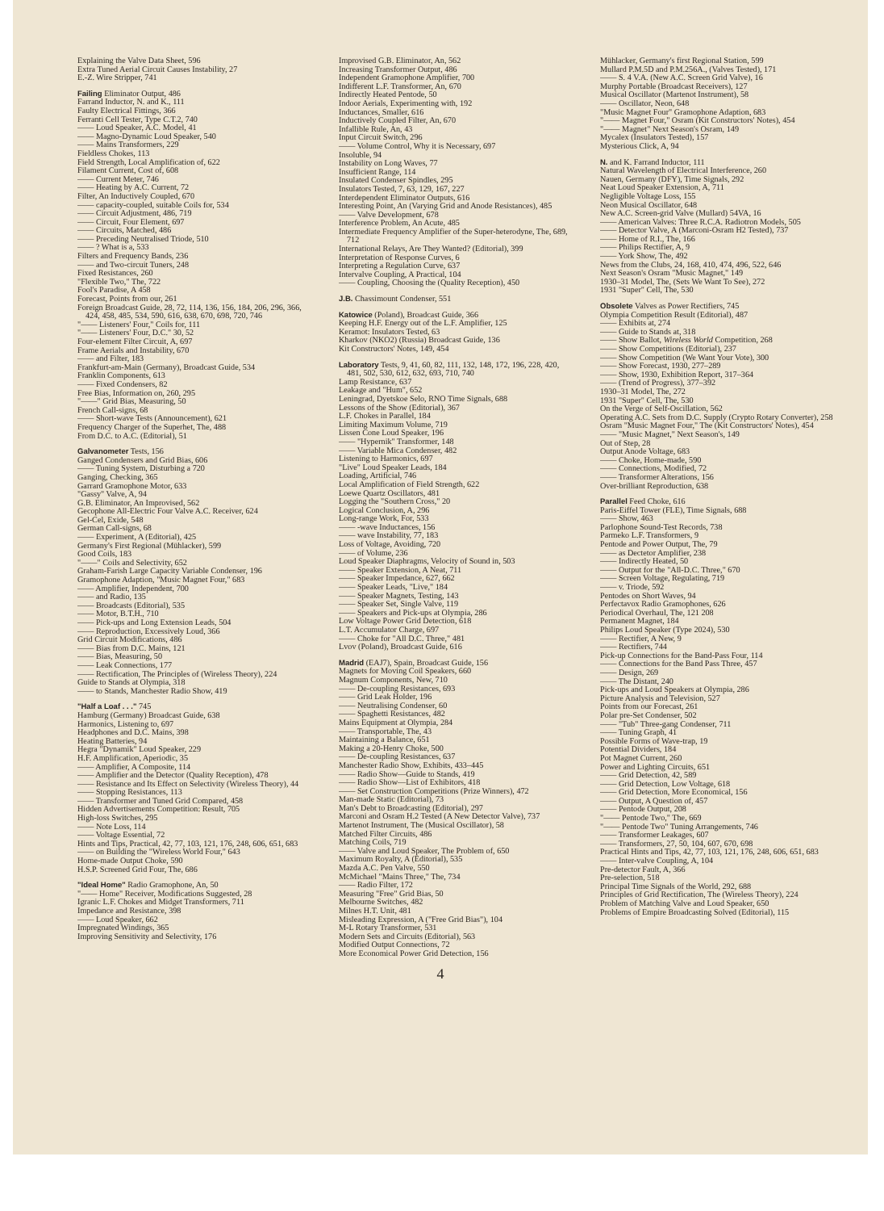Explaining the Valve Data Sheet, 596
Extra Tuned Aerial Circuit Causes Instability, 27
E.-Z. Wire Stripper, 741
Failing Eliminator Output, 486
Farrand Inductor, N. and K., 111
Faulty Electrical Fittings, 366
Ferranti Cell Tester, Type C.T.2, 740
—— Loud Speaker, A.C. Model, 41
—— Magno-Dynamic Loud Speaker, 540
—— Mains Transformers, 229
Fieldless Chokes, 113
Field Strength, Local Amplification of, 622
Filament Current, Cost of, 608
—— Current Meter, 746
—— Heating by A.C. Current, 72
Filter, An Inductively Coupled, 670
—— capacity-coupled, suitable Coils for, 534
—— Circuit Adjustment, 486, 719
—— Circuit, Four Element, 697
—— Circuits, Matched, 486
—— Preceding Neutralised Triode, 510
—— ? What is a, 533
Filters and Frequency Bands, 236
—— and Two-circuit Tuners, 248
Fixed Resistances, 260
"Flexible Two," The, 722
Fool's Paradise, A 458
Forecast, Points from our, 261
Foreign Broadcast Guide, 28, 72, 114, 136, 156, 184, 206, 296, 366, 424, 458, 485, 534, 590, 616, 638, 670, 698, 720, 746
"—— Listeners' Four," Coils for, 111
"—— Listeners' Four, D.C." 30, 52
Four-element Filter Circuit, A, 697
Frame Aerials and Instability, 670
—— and Filter, 183
Frankfurt-am-Main (Germany), Broadcast Guide, 534
Franklin Components, 613
—— Fixed Condensers, 82
Free Bias, Information on, 260, 295
"——" Grid Bias, Measuring, 50
French Call-signs, 68
—— Short-wave Tests (Announcement), 621
Frequency Charger of the Superhet, The, 488
From D.C. to A.C. (Editorial), 51
Galvanometer Tests, 156
Ganged Condensers and Grid Bias, 606
—— Tuning System, Disturbing a 720
Ganging, Checking, 365
Garrard Gramophone Motor, 633
"Gassy" Valve, A, 94
G.B. Eliminator, An Improvised, 562
Gecophone All-Electric Four Valve A.C. Receiver, 624
Gel-Cel, Exide, 548
German Call-signs, 68
—— Experiment, A (Editorial), 425
Germany's First Regional (Mühlacker), 599
Good Coils, 183
"——" Coils and Selectivity, 652
Graham-Farish Large Capacity Variable Condenser, 196
Gramophone Adaption, "Music Magnet Four," 683
—— Amplifier, Independent, 700
—— and Radio, 135
—— Broadcasts (Editorial), 535
—— Motor, B.T.H., 710
—— Pick-ups and Long Extension Leads, 504
—— Reproduction, Excessively Loud, 366
Grid Circuit Modifications, 486
—— Bias from D.C. Mains, 121
—— Bias, Measuring, 50
—— Leak Connections, 177
—— Rectification, The Principles of (Wireless Theory), 224
Guide to Stands at Olympia, 318
—— to Stands, Manchester Radio Show, 419
"Half a Loaf . . ." 745
Hamburg (Germany) Broadcast Guide, 638
Harmonics, Listening to, 697
Headphones and D.C. Mains, 398
Heating Batteries, 94
Hegra "Dynamik" Loud Speaker, 229
H.F. Amplification, Aperiodic, 35
—— Amplifier, A Composite, 114
—— Amplifier and the Detector (Quality Reception), 478
—— Resistance and Its Effect on Selectivity (Wireless Theory), 44
—— Stopping Resistances, 113
—— Transformer and Tuned Grid Compared, 458
Hidden Advertisements Competition: Result, 705
High-loss Switches, 295
—— Note Loss, 114
—— Voltage Essential, 72
Hints and Tips, Practical, 42, 77, 103, 121, 176, 248, 606, 651, 683
—— on Building the "Wireless World Four," 643
Home-made Output Choke, 590
H.S.P. Screened Grid Four, The, 686
"Ideal Home" Radio Gramophone, An, 50
"—— Home" Receiver, Modifications Suggested, 28
Igranic L.F. Chokes and Midget Transformers, 711
Impedance and Resistance, 398
—— Loud Speaker, 662
Impregnated Windings, 365
Improving Sensitivity and Selectivity, 176
Improvised G.B. Eliminator, An, 562
Increasing Transformer Output, 486
Independent Gramophone Amplifier, 700
Indifferent L.F. Transformer, An, 670
Indirectly Heated Pentode, 50
Indoor Aerials, Experimenting with, 192
Inductances, Smaller, 616
Inductively Coupled Filter, An, 670
Infallible Rule, An, 43
Input Circuit Switch, 296
—— Volume Control, Why it is Necessary, 697
Insoluble, 94
Instability on Long Waves, 77
Insufficient Range, 114
Insulated Condenser Spindles, 295
Insulators Tested, 7, 63, 129, 167, 227
Interdependent Eliminator Outputs, 616
Interesting Point, An (Varying Grid and Anode Resistances), 485
—— Valve Development, 678
Interference Problem, An Acute, 485
Intermediate Frequency Amplifier of the Super-heterodyne, The, 689, 712
International Relays, Are They Wanted? (Editorial), 399
Interpretation of Response Curves, 6
Interpreting a Regulation Curve, 637
Intervalve Coupling, A Practical, 104
—— Coupling, Choosing the (Quality Reception), 450
J.B. Chassimount Condenser, 551
Katowice (Poland), Broadcast Guide, 366
Keeping H.F. Energy out of the L.F. Amplifier, 125
Keramot: Insulators Tested, 63
Kharkov (NKO2) (Russia) Broadcast Guide, 136
Kit Constructors' Notes, 149, 454
Laboratory Tests, 9, 41, 60, 82, 111, 132, 148, 172, 196, 228, 420, 481, 502, 530, 612, 632, 693, 710, 740
Lamp Resistance, 637
Leakage and "Hum", 652
Leningrad, Dyetskoe Selo, RNO Time Signals, 688
Lessons of the Show (Editorial), 367
L.F. Chokes in Parallel, 184
Limiting Maximum Volume, 719
Lissen Cone Loud Speaker, 196
—— "Hypernik" Transformer, 148
—— Variable Mica Condenser, 482
Listening to Harmonics, 697
"Live" Loud Speaker Leads, 184
Loading, Artificial, 746
Local Amplification of Field Strength, 622
Loewe Quartz Oscillators, 481
Logging the "Southern Cross," 20
Logical Conclusion, A, 296
Long-range Work, For, 533
—— -wave Inductances, 156
—— wave Instability, 77, 183
Loss of Voltage, Avoiding, 720
—— of Volume, 236
Loud Speaker Diaphragms, Velocity of Sound in, 503
—— Speaker Extension, A Neat, 711
—— Speaker Impedance, 627, 662
—— Speaker Leads, "Live," 184
—— Speaker Magnets, Testing, 143
—— Speaker Set, Single Valve, 119
—— Speakers and Pick-ups at Olympia, 286
Low Voltage Power Grid Detection, 618
L.T. Accumulator Charge, 697
—— Choke for "All D.C. Three," 481
Lvov (Poland), Broadcast Guide, 616
Madrid (EAJ7), Spain, Broadcast Guide, 156
Magnets for Moving Coil Speakers, 660
Magnum Components, New, 710
—— De-coupling Resistances, 693
—— Grid Leak Holder, 196
—— Neutralising Condenser, 60
—— Spaghetti Resistances, 482
Mains Equipment at Olympia, 284
—— Transportable, The, 43
Maintaining a Balance, 651
Making a 20-Henry Choke, 500
—— De-coupling Resistances, 637
Manchester Radio Show, Exhibits, 433–445
—— Radio Show—Guide to Stands, 419
—— Radio Show—List of Exhibitors, 418
—— Set Construction Competitions (Prize Winners), 472
Man-made Static (Editorial), 73
Man's Debt to Broadcasting (Editorial), 297
Marconi and Osram H.2 Tested (A New Detector Valve), 737
Martenot Instrument, The (Musical Oscillator), 58
Matched Filter Circuits, 486
Matching Coils, 719
—— Valve and Loud Speaker, The Problem of, 650
Maximum Royalty, A (Editorial), 535
Mazda A.C. Pen Valve, 550
McMichael "Mains Three," The, 734
—— Radio Filter, 172
Measuring "Free" Grid Bias, 50
Melbourne Switches, 482
Milnes H.T. Unit, 481
Misleading Expression, A ("Free Grid Bias"), 104
M-L Rotary Transformer, 531
Modern Sets and Circuits (Editorial), 563
Modified Output Connections, 72
More Economical Power Grid Detection, 156
Mühlacker, Germany's first Regional Station, 599
Mullard P.M.5D and P.M.256A., (Valves Tested), 171
—— S. 4 V.A. (New A.C. Screen Grid Valve), 16
Murphy Portable (Broadcast Receivers), 127
Musical Oscillator (Martenot Instrument), 58
—— Oscillator, Neon, 648
"Music Magnet Four" Gramophone Adaption, 683
"—— Magnet Four," Osram (Kit Constructors' Notes), 454
"—— Magnet" Next Season's Osram, 149
Mycalex (Insulators Tested), 157
Mysterious Click, A, 94
N. and K. Farrand Inductor, 111
Natural Wavelength of Electrical Interference, 260
Nauen, Germany (DFY), Time Signals, 292
Neat Loud Speaker Extension, A, 711
Negligible Voltage Loss, 155
Neon Musical Oscillator, 648
New A.C. Screen-grid Valve (Mullard) 54VA, 16
—— American Valves: Three R.C.A. Radiotron Models, 505
—— Detector Valve, A (Marconi-Osram H2 Tested), 737
—— Home of R.I., The, 166
—— Philips Rectifier, A, 9
—— York Show, The, 492
News from the Clubs, 24, 168, 410, 474, 496, 522, 646
Next Season's Osram "Music Magnet," 149
1930–31 Model, The, (Sets We Want To See), 272
1931 "Super" Cell, The, 530
Obsolete Valves as Power Rectifiers, 745
Olympia Competition Result (Editorial), 487
—— Exhibits at, 274
—— Guide to Stands at, 318
—— Show Ballot, Wireless World Competition, 268
—— Show Competitions (Editorial), 237
—— Show Competition (We Want Your Vote), 300
—— Show Forecast, 1930, 277–289
—— Show, 1930, Exhibition Report, 317–364
—— (Trend of Progress), 377–392
1930–31 Model, The, 272
1931 "Super" Cell, The, 530
On the Verge of Self-Oscillation, 562
Operating A.C. Sets from D.C. Supply (Crypto Rotary Converter), 258
Osram "Music Magnet Four," The (Kit Constructors' Notes), 454
—— "Music Magnet," Next Season's, 149
Out of Step, 28
Output Anode Voltage, 683
—— Choke, Home-made, 590
—— Connections, Modified, 72
—— Transformer Alterations, 156
Over-brilliant Reproduction, 638
Parallel Feed Choke, 616
Paris-Eiffel Tower (FLE), Time Signals, 688
—— Show, 463
Parlophone Sound-Test Records, 738
Parmeko L.F. Transformers, 9
Pentode and Power Output, The, 79
—— as Dectetor Amplifier, 238
—— Indirectly Heated, 50
—— Output for the "All-D.C. Three," 670
—— Screen Voltage, Regulating, 719
—— v. Triode, 592
Pentodes on Short Waves, 94
Perfectavox Radio Gramophones, 626
Periodical Overhaul, The, 121 208
Permanent Magnet, 184
Philips Loud Speaker (Type 2024), 530
—— Rectifier, A New, 9
—— Rectifiers, 744
Pick-up Connections for the Band-Pass Four, 114
—— Connections for the Band Pass Three, 457
—— Design, 269
—— The Distant, 240
Pick-ups and Loud Speakers at Olympia, 286
Picture Analysis and Television, 527
Points from our Forecast, 261
Polar pre-Set Condenser, 502
—— "Tub" Three-gang Condenser, 711
—— Tuning Graph, 41
Possible Forms of Wave-trap, 19
Potential Dividers, 184
Pot Magnet Current, 260
Power and Lighting Circuits, 651
—— Grid Detection, 42, 589
—— Grid Detection, Low Voltage, 618
—— Grid Detection, More Economical, 156
—— Output, A Question of, 457
—— Pentode Output, 208
"—— Pentode Two," The, 669
"—— Pentode Two" Tuning Arrangements, 746
—— Transformer Leakages, 607
—— Transformers, 27, 50, 104, 607, 670, 698
Practical Hints and Tips, 42, 77, 103, 121, 176, 248, 606, 651, 683
—— Inter-valve Coupling, A, 104
Pre-detector Fault, A, 366
Pre-selection, 518
Principal Time Signals of the World, 292, 688
Principles of Grid Rectification, The (Wireless Theory), 224
Problem of Matching Valve and Loud Speaker, 650
Problems of Empire Broadcasting Solved (Editorial), 115
4